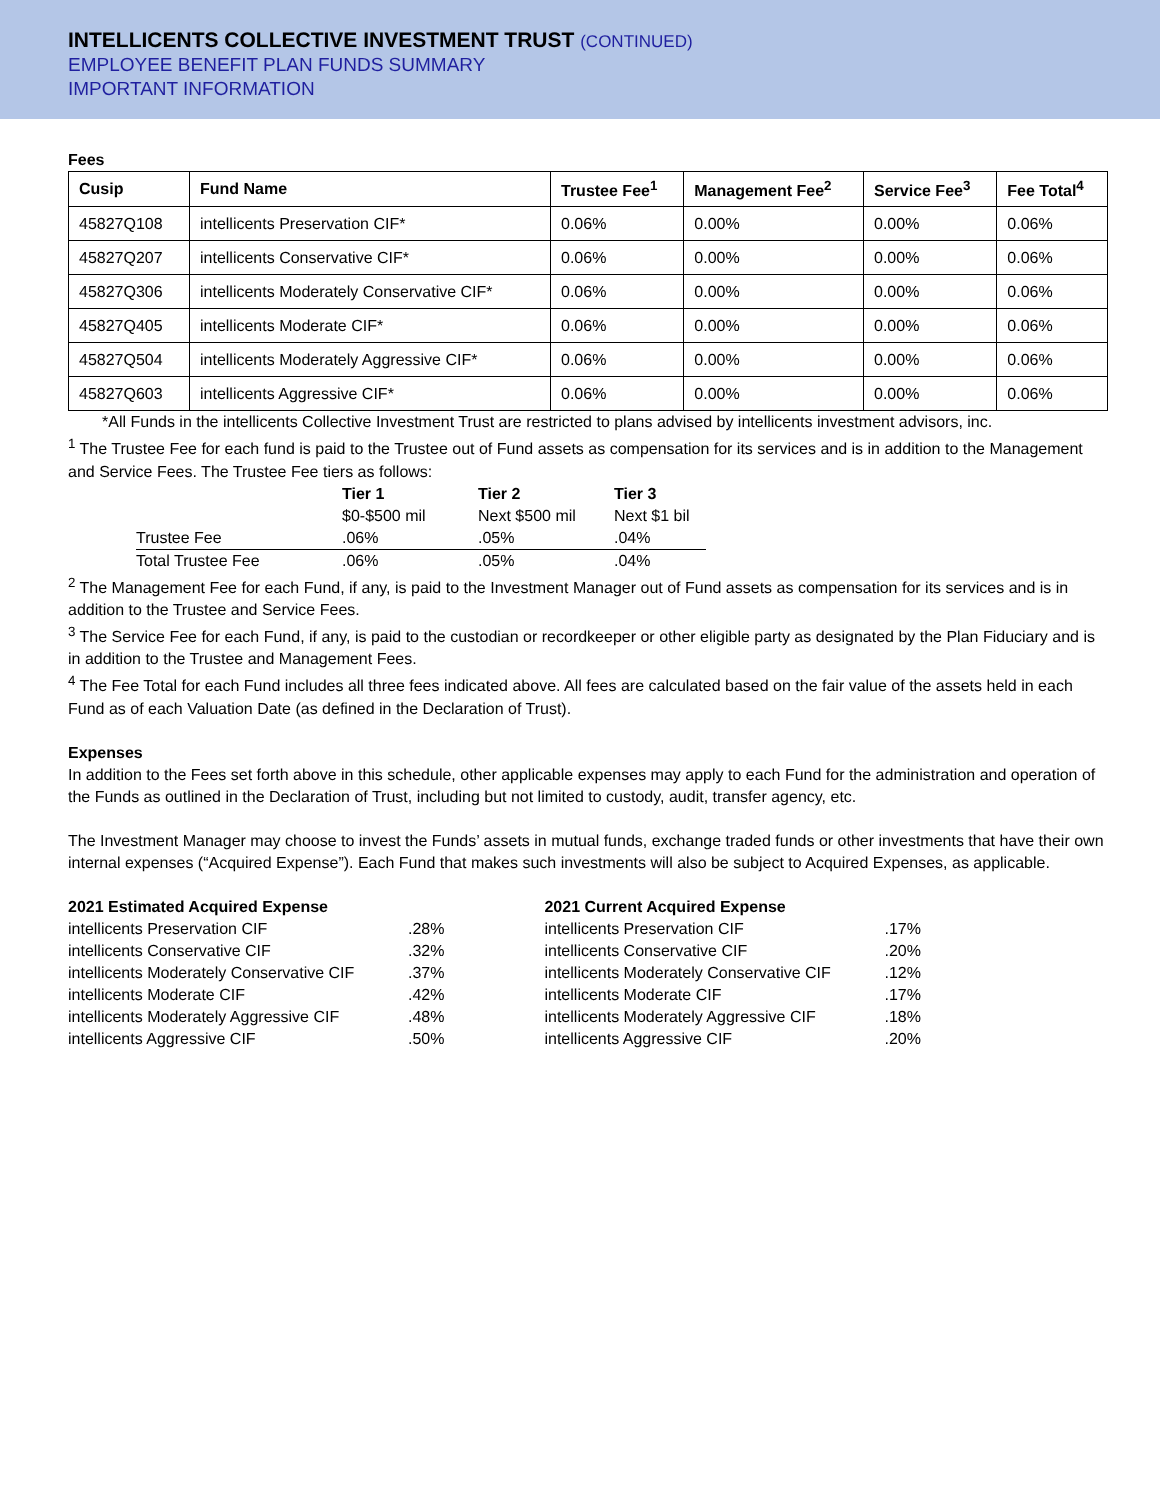INTELLICENTS COLLECTIVE INVESTMENT TRUST (CONTINUED)
EMPLOYEE BENEFIT PLAN FUNDS SUMMARY
IMPORTANT INFORMATION
Fees
| Cusip | Fund Name | Trustee Fee<sup>1</sup> | Management Fee<sup>2</sup> | Service Fee<sup>3</sup> | Fee Total<sup>4</sup> |
| --- | --- | --- | --- | --- | --- |
| 45827Q108 | intellicents Preservation CIF* | 0.06% | 0.00% | 0.00% | 0.06% |
| 45827Q207 | intellicents Conservative CIF* | 0.06% | 0.00% | 0.00% | 0.06% |
| 45827Q306 | intellicents Moderately Conservative CIF* | 0.06% | 0.00% | 0.00% | 0.06% |
| 45827Q405 | intellicents Moderate CIF* | 0.06% | 0.00% | 0.00% | 0.06% |
| 45827Q504 | intellicents Moderately Aggressive CIF* | 0.06% | 0.00% | 0.00% | 0.06% |
| 45827Q603 | intellicents Aggressive CIF* | 0.06% | 0.00% | 0.00% | 0.06% |
*All Funds in the intellicents Collective Investment Trust are restricted to plans advised by intellicents investment advisors, inc.
<sup>1</sup> The Trustee Fee for each fund is paid to the Trustee out of Fund assets as compensation for its services and is in addition to the Management and Service Fees. The Trustee Fee tiers as follows:
| | Tier 1 $0-$500 mil | Tier 2 Next $500 mil | Tier 3 Next $1 bil |
| Trustee Fee | .06% | .05% | .04% |
| Total Trustee Fee | .06% | .05% | .04% |
<sup>2</sup> The Management Fee for each Fund, if any, is paid to the Investment Manager out of Fund assets as compensation for its services and is in addition to the Trustee and Service Fees.
<sup>3</sup> The Service Fee for each Fund, if any, is paid to the custodian or recordkeeper or other eligible party as designated by the Plan Fiduciary and is in addition to the Trustee and Management Fees.
<sup>4</sup> The Fee Total for each Fund includes all three fees indicated above. All fees are calculated based on the fair value of the assets held in each Fund as of each Valuation Date (as defined in the Declaration of Trust).
Expenses
In addition to the Fees set forth above in this schedule, other applicable expenses may apply to each Fund for the administration and operation of the Funds as outlined in the Declaration of Trust, including but not limited to custody, audit, transfer agency, etc.
The Investment Manager may choose to invest the Funds’ assets in mutual funds, exchange traded funds or other investments that have their own internal expenses (“Acquired Expense”). Each Fund that makes such investments will also be subject to Acquired Expenses, as applicable.
| 2021 Estimated Acquired Expense | |
| intellicents Preservation CIF | .28% |
| intellicents Conservative CIF | .32% |
| intellicents Moderately Conservative CIF | .37% |
| intellicents Moderate CIF | .42% |
| intellicents Moderately Aggressive CIF | .48% |
| intellicents Aggressive CIF | .50% |
| 2021 Current Acquired Expense | |
| intellicents Preservation CIF | .17% |
| intellicents Conservative CIF | .20% |
| intellicents Moderately Conservative CIF | .12% |
| intellicents Moderate CIF | .17% |
| intellicents Moderately Aggressive CIF | .18% |
| intellicents Aggressive CIF | .20% |